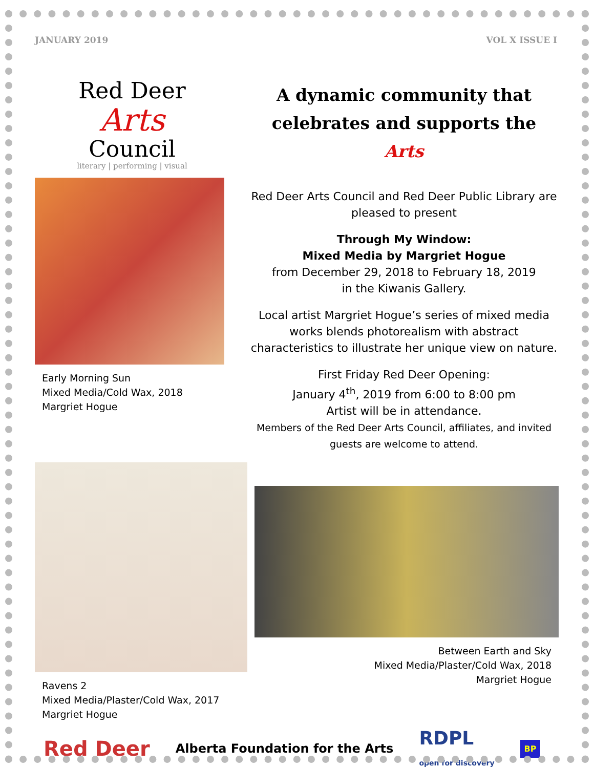JANUARY 2019 VOL X ISSUE I
Red Deer
Arts
Council
literary | performing | visual
Early Morning Sun
Mixed Media/Cold Wax, 2018
Margriet Hogue
A dynamic community that celebrates and supports the Arts
Red Deer Arts Council and Red Deer Public Library are pleased to present
Through My Window:
Mixed Media by Margriet Hogue
from December 29, 2018 to February 18, 2019
in the Kiwanis Gallery.
Local artist Margriet Hogue’s series of mixed media works blends photorealism with abstract characteristics to illustrate her unique view on nature.
First Friday Red Deer Opening:
January 4<sup>th</sup>, 2019 from 6:00 to 8:00 pm
Artist will be in attendance.
Members of the Red Deer Arts Council, affiliates, and invited guests are welcome to attend.
Ravens 2
Mixed Media/Plaster/Cold Wax, 2017
Margriet Hogue
Between Earth and Sky
Mixed Media/Plaster/Cold Wax, 2018
Margriet Hogue
Red Deer Alberta Foundation for the Arts RDPL
open for discovery BP